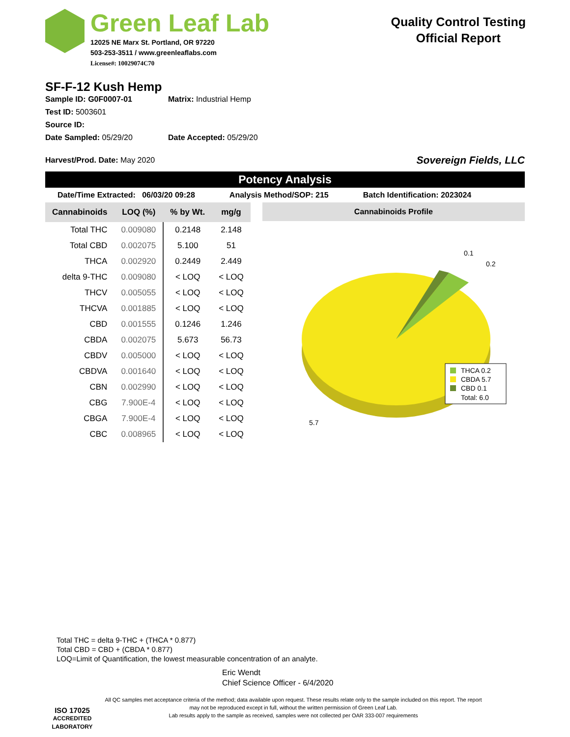Green Leaf Lab
12025 NE Marx St. Portland, OR 97220
503-253-3511 / www.greenleaflabs.com
License#: 10029074C70
Quality Control Testing
Official Report
SF-F-12 Kush Hemp
Sample ID: G0F0007-01 Matrix: Industrial Hemp
Test ID: 5003601
Source ID:
Date Sampled: 05/29/20 Date Accepted: 05/29/20
Harvest/Prod. Date: May 2020 Sovereign Fields, LLC
Potency Analysis
Date/Time Extracted: 06/03/20 09:28 Analysis Method/SOP: 215 Batch Identification: 2023024
| Cannabinoids | LOQ (%) | % by Wt. | mg/g |
| --- | --- | --- | --- |
| Total THC | 0.009080 | 0.2148 | 2.148 |
| Total CBD | 0.002075 | 5.100 | 51 |
| THCA | 0.002920 | 0.2449 | 2.449 |
| delta 9-THC | 0.009080 | < LOQ | < LOQ |
| THCV | 0.005055 | < LOQ | < LOQ |
| THCVA | 0.001885 | < LOQ | < LOQ |
| CBD | 0.001555 | 0.1246 | 1.246 |
| CBDA | 0.002075 | 5.673 | 56.73 |
| CBDV | 0.005000 | < LOQ | < LOQ |
| CBDVA | 0.001640 | < LOQ | < LOQ |
| CBN | 0.002990 | < LOQ | < LOQ |
| CBG | 7.900E-4 | < LOQ | < LOQ |
| CBGA | 7.900E-4 | < LOQ | < LOQ |
| CBC | 0.008965 | < LOQ | < LOQ |
Cannabinoids Profile
0.1
0.2
5.7
THCA 0.2
CBDA 5.7
CBD 0.1
Total: 6.0
Total THC = delta 9-THC + (THCA * 0.877)
Total CBD = CBD + (CBDA * 0.877)
LOQ=Limit of Quantification, the lowest measurable concentration of an analyte.
ISO 17025
ACCREDITED LABORATORY
Eric Wendt
Chief Science Officer - 6/4/2020
All QC samples met acceptance criteria of the method; data available upon request. These results relate only to the sample included on this report. The report may not be reproduced except in full, without the written permission of Green Leaf Lab.
Lab results apply to the sample as received, samples were not collected per OAR 333-007 requirements